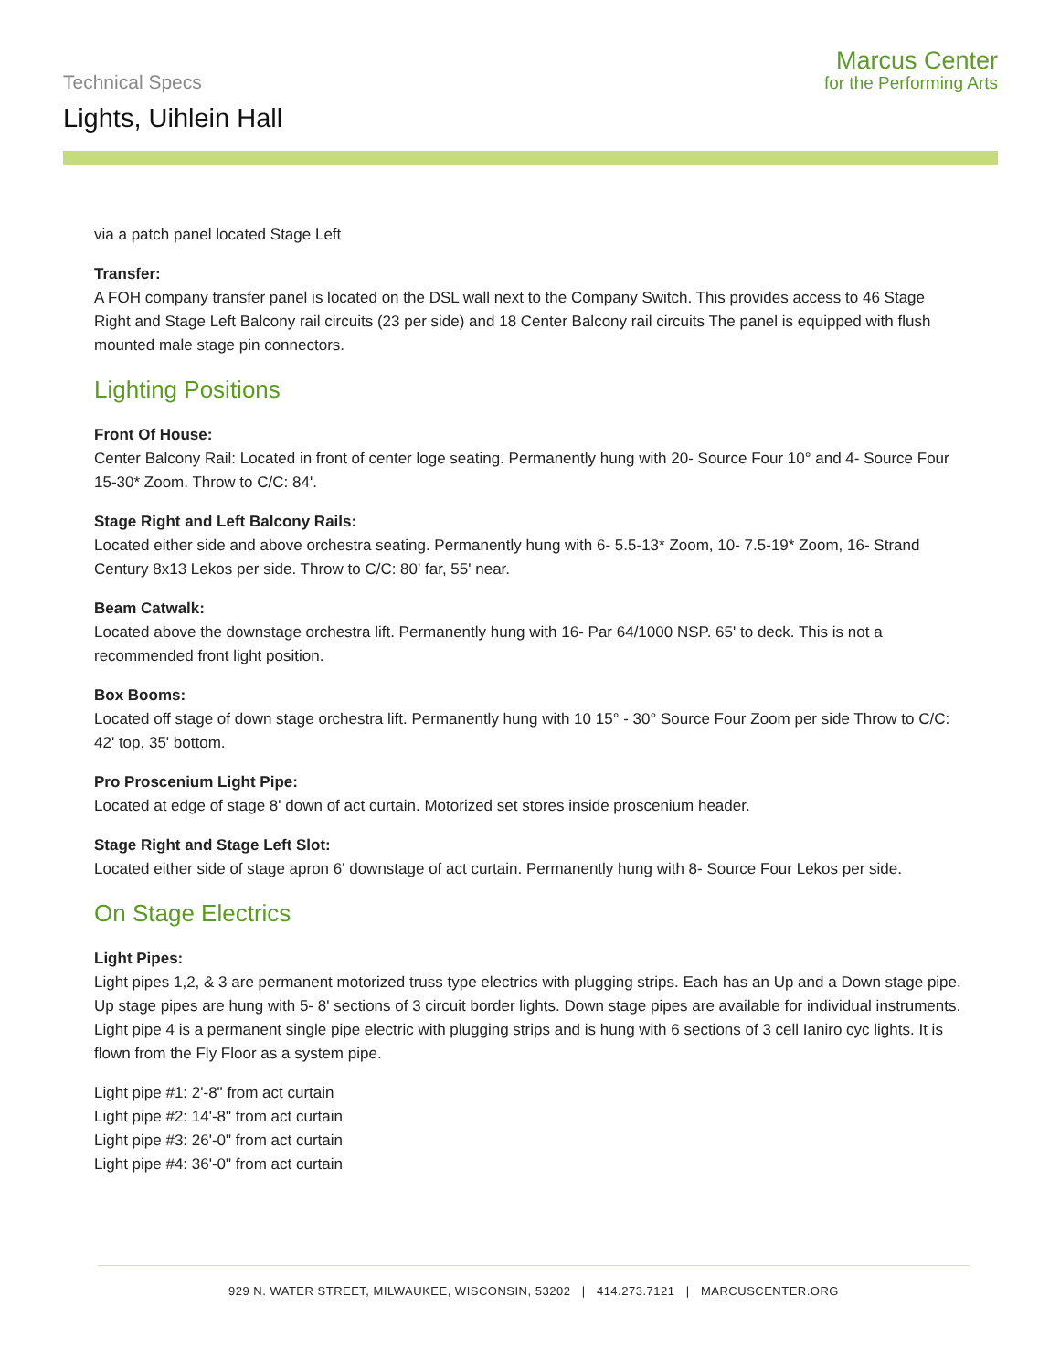Technical Specs
Lights, Uihlein Hall
Marcus Center
for the Performing Arts
via a patch panel located Stage Left
Transfer:
A FOH company transfer panel is located on the DSL wall next to the Company Switch. This provides access to 46 Stage Right and Stage Left Balcony rail circuits (23 per side) and 18 Center Balcony rail circuits The panel is equipped with flush mounted male stage pin connectors.
Lighting Positions
Front Of House:
Center Balcony Rail: Located in front of center loge seating. Permanently hung with 20- Source Four 10° and 4- Source Four 15-30* Zoom. Throw to C/C: 84'.
Stage Right and Left Balcony Rails:
Located either side and above orchestra seating. Permanently hung with 6- 5.5-13* Zoom, 10- 7.5-19* Zoom, 16- Strand Century 8x13 Lekos per side. Throw to C/C: 80' far, 55' near.
Beam Catwalk:
Located above the downstage orchestra lift. Permanently hung with 16- Par 64/1000 NSP. 65' to deck. This is not a recommended front light position.
Box Booms:
Located off stage of down stage orchestra lift. Permanently hung with 10 15° - 30° Source Four Zoom per side Throw to C/C: 42' top, 35' bottom.
Pro Proscenium Light Pipe:
Located at edge of stage 8' down of act curtain. Motorized set stores inside proscenium header.
Stage Right and Stage Left Slot:
Located either side of stage apron 6' downstage of act curtain. Permanently hung with 8- Source Four Lekos per side.
On Stage Electrics
Light Pipes:
Light pipes 1,2, & 3 are permanent motorized truss type electrics with plugging strips. Each has an Up and a Down stage pipe. Up stage pipes are hung with 5- 8' sections of 3 circuit border lights. Down stage pipes are available for individual instruments. Light pipe 4 is a permanent single pipe electric with plugging strips and is hung with 6 sections of 3 cell Ianiro cyc lights. It is flown from the Fly Floor as a system pipe.
Light pipe #1: 2'-8" from act curtain
Light pipe #2: 14'-8" from act curtain
Light pipe #3: 26'-0" from act curtain
Light pipe #4: 36'-0" from act curtain
929 N. WATER STREET, MILWAUKEE, WISCONSIN, 53202 | 414.273.7121 | MARCUSCENTER.ORG